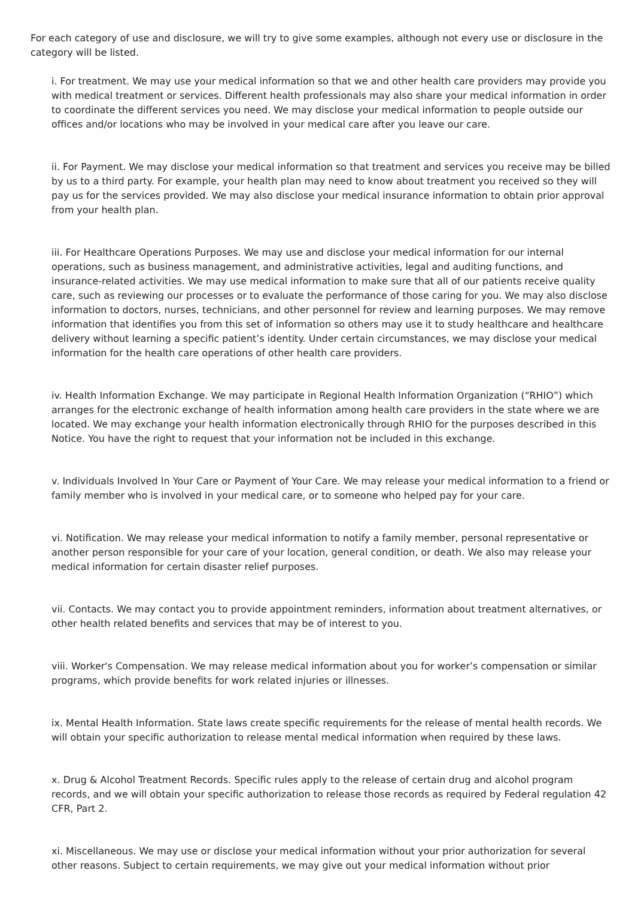For each category of use and disclosure, we will try to give some examples, although not every use or disclosure in the category will be listed.
i. For treatment. We may use your medical information so that we and other health care providers may provide you with medical treatment or services. Different health professionals may also share your medical information in order to coordinate the different services you need. We may disclose your medical information to people outside our offices and/or locations who may be involved in your medical care after you leave our care.
ii. For Payment. We may disclose your medical information so that treatment and services you receive may be billed by us to a third party. For example, your health plan may need to know about treatment you received so they will pay us for the services provided. We may also disclose your medical insurance information to obtain prior approval from your health plan.
iii. For Healthcare Operations Purposes. We may use and disclose your medical information for our internal operations, such as business management, and administrative activities, legal and auditing functions, and insurance-related activities. We may use medical information to make sure that all of our patients receive quality care, such as reviewing our processes or to evaluate the performance of those caring for you. We may also disclose information to doctors, nurses, technicians, and other personnel for review and learning purposes. We may remove information that identifies you from this set of information so others may use it to study healthcare and healthcare delivery without learning a specific patient’s identity. Under certain circumstances, we may disclose your medical information for the health care operations of other health care providers.
iv. Health Information Exchange. We may participate in Regional Health Information Organization (“RHIO”) which arranges for the electronic exchange of health information among health care providers in the state where we are located. We may exchange your health information electronically through RHIO for the purposes described in this Notice. You have the right to request that your information not be included in this exchange.
v. Individuals Involved In Your Care or Payment of Your Care. We may release your medical information to a friend or family member who is involved in your medical care, or to someone who helped pay for your care.
vi. Notification. We may release your medical information to notify a family member, personal representative or another person responsible for your care of your location, general condition, or death. We also may release your medical information for certain disaster relief purposes.
vii. Contacts. We may contact you to provide appointment reminders, information about treatment alternatives, or other health related benefits and services that may be of interest to you.
viii. Worker's Compensation. We may release medical information about you for worker’s compensation or similar programs, which provide benefits for work related injuries or illnesses.
ix. Mental Health Information. State laws create specific requirements for the release of mental health records. We will obtain your specific authorization to release mental medical information when required by these laws.
x. Drug & Alcohol Treatment Records. Specific rules apply to the release of certain drug and alcohol program records, and we will obtain your specific authorization to release those records as required by Federal regulation 42 CFR, Part 2.
xi. Miscellaneous. We may use or disclose your medical information without your prior authorization for several other reasons. Subject to certain requirements, we may give out your medical information without prior